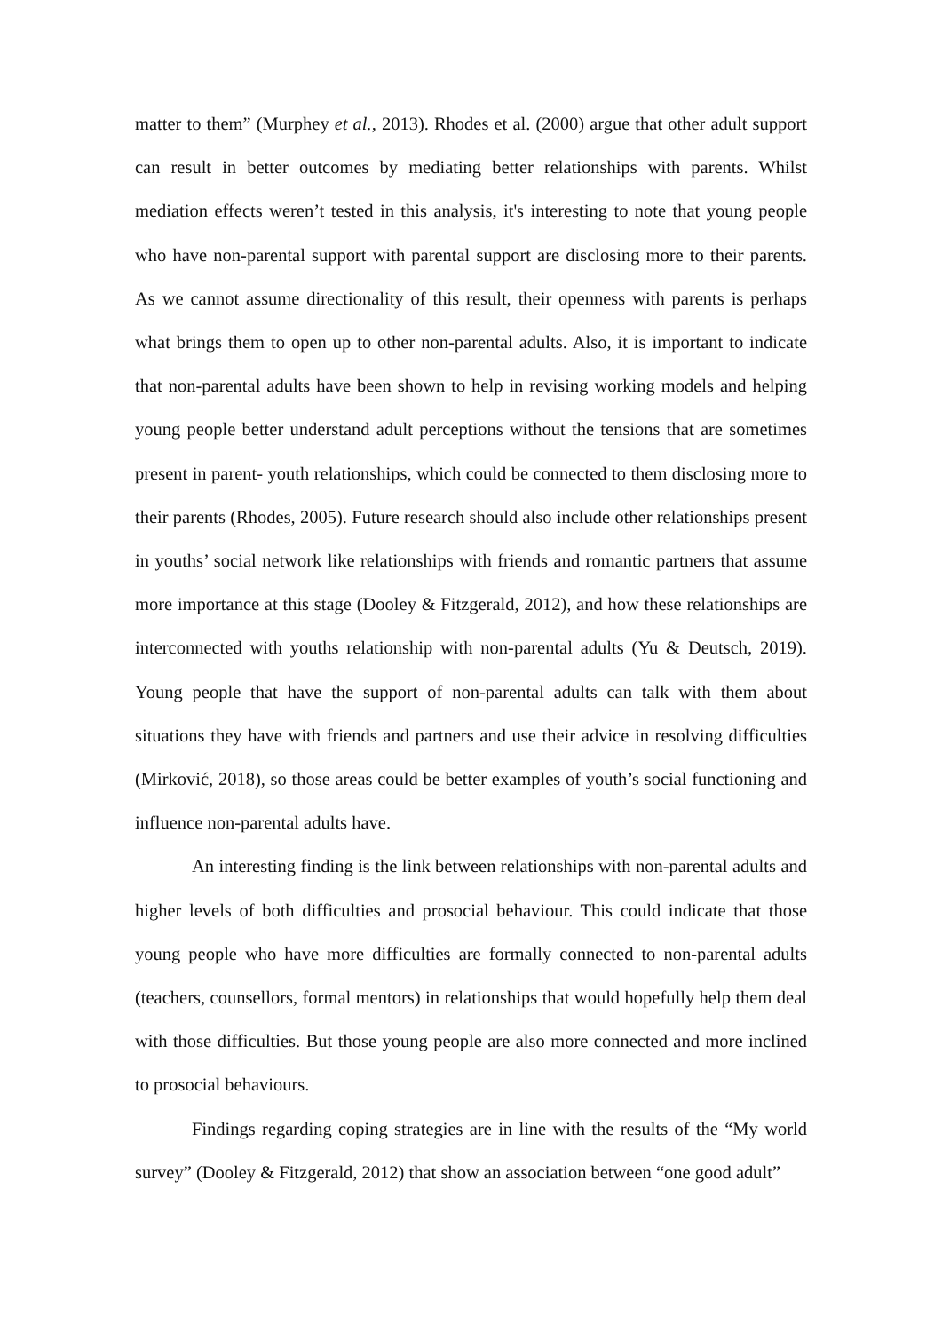matter to them” (Murphey et al., 2013). Rhodes et al. (2000) argue that other adult support can result in better outcomes by mediating better relationships with parents. Whilst mediation effects weren’t tested in this analysis, it's interesting to note that young people who have non-parental support with parental support are disclosing more to their parents. As we cannot assume directionality of this result, their openness with parents is perhaps what brings them to open up to other non-parental adults. Also, it is important to indicate that non-parental adults have been shown to help in revising working models and helping young people better understand adult perceptions without the tensions that are sometimes present in parent- youth relationships, which could be connected to them disclosing more to their parents (Rhodes, 2005). Future research should also include other relationships present in youths’ social network like relationships with friends and romantic partners that assume more importance at this stage (Dooley & Fitzgerald, 2012), and how these relationships are interconnected with youths relationship with non-parental adults (Yu & Deutsch, 2019). Young people that have the support of non-parental adults can talk with them about situations they have with friends and partners and use their advice in resolving difficulties (Mirković, 2018), so those areas could be better examples of youth’s social functioning and influence non-parental adults have.
An interesting finding is the link between relationships with non-parental adults and higher levels of both difficulties and prosocial behaviour. This could indicate that those young people who have more difficulties are formally connected to non-parental adults (teachers, counsellors, formal mentors) in relationships that would hopefully help them deal with those difficulties. But those young people are also more connected and more inclined to prosocial behaviours.
Findings regarding coping strategies are in line with the results of the “My world survey” (Dooley & Fitzgerald, 2012) that show an association between “one good adult”